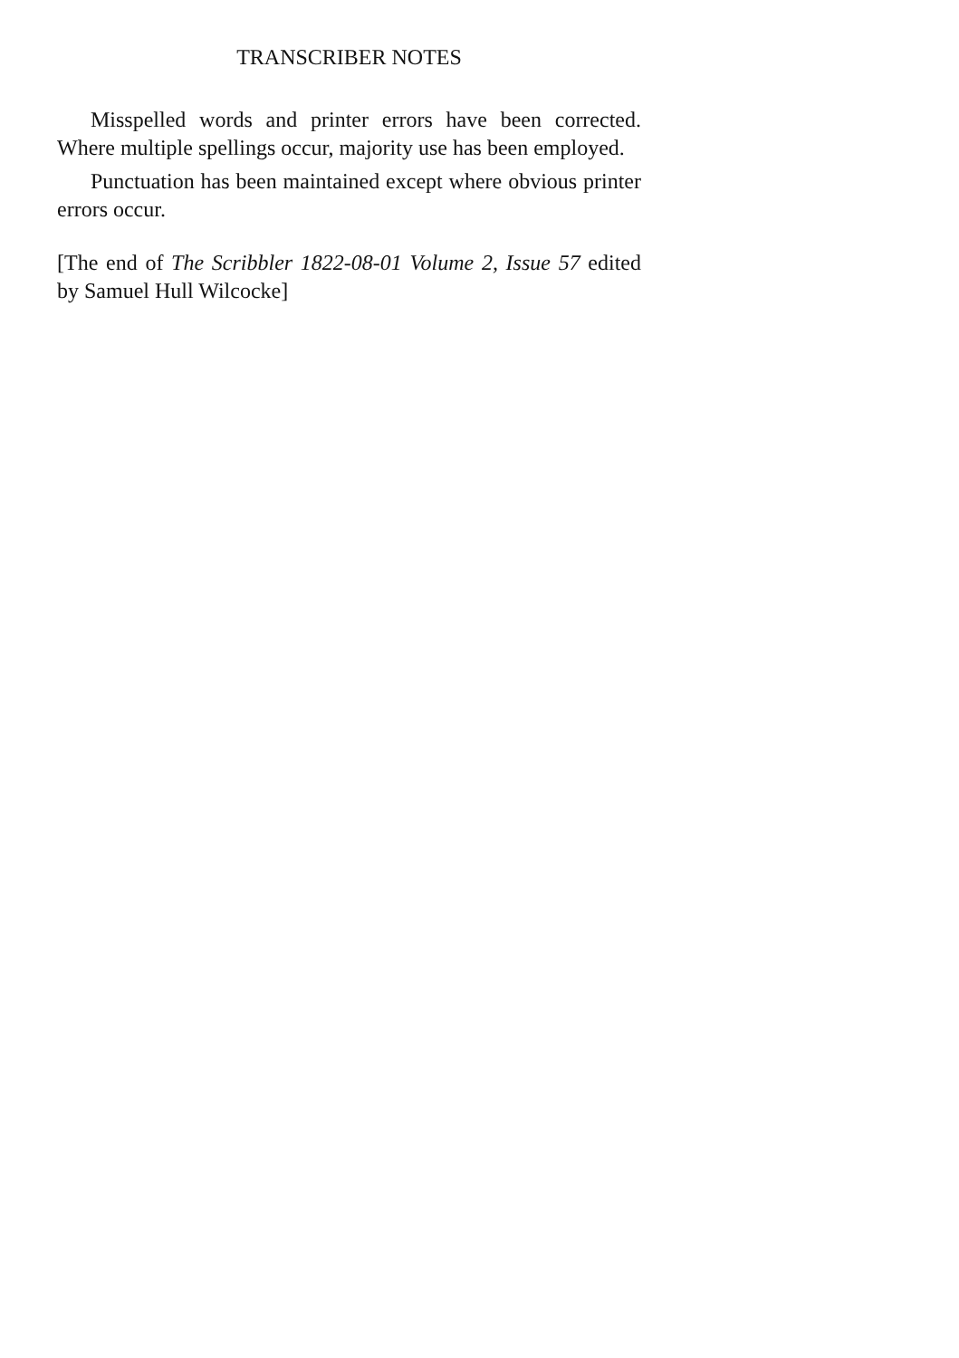TRANSCRIBER NOTES
Misspelled words and printer errors have been corrected. Where multiple spellings occur, majority use has been employed.
Punctuation has been maintained except where obvious printer errors occur.
[The end of The Scribbler 1822-08-01 Volume 2, Issue 57 edited by Samuel Hull Wilcocke]